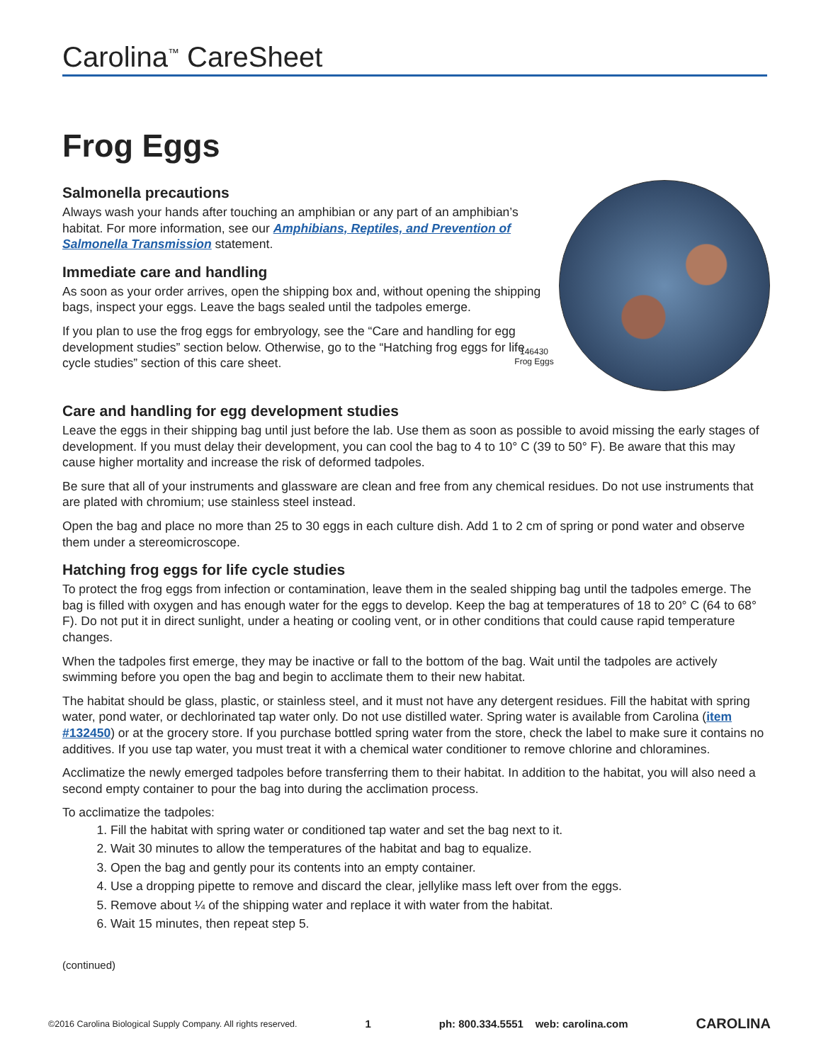Carolina<sup>™</sup> CareSheet
Frog Eggs
Salmonella precautions
Always wash your hands after touching an amphibian or any part of an amphibian’s habitat. For more information, see our Amphibians, Reptiles, and Prevention of Salmonella Transmission statement.
Immediate care and handling
As soon as your order arrives, open the shipping box and, without opening the shipping bags, inspect your eggs. Leave the bags sealed until the tadpoles emerge.
If you plan to use the frog eggs for embryology, see the “Care and handling for egg development studies” section below. Otherwise, go to the “Hatching frog eggs for life cycle studies” section of this care sheet.
146430
Frog Eggs
Care and handling for egg development studies
Leave the eggs in their shipping bag until just before the lab. Use them as soon as possible to avoid missing the early stages of development. If you must delay their development, you can cool the bag to 4 to 10° C (39 to 50° F). Be aware that this may cause higher mortality and increase the risk of deformed tadpoles.
Be sure that all of your instruments and glassware are clean and free from any chemical residues. Do not use instruments that are plated with chromium; use stainless steel instead.
Open the bag and place no more than 25 to 30 eggs in each culture dish. Add 1 to 2 cm of spring or pond water and observe them under a stereomicroscope.
Hatching frog eggs for life cycle studies
To protect the frog eggs from infection or contamination, leave them in the sealed shipping bag until the tadpoles emerge. The bag is filled with oxygen and has enough water for the eggs to develop. Keep the bag at temperatures of 18 to 20° C (64 to 68° F). Do not put it in direct sunlight, under a heating or cooling vent, or in other conditions that could cause rapid temperature changes.
When the tadpoles first emerge, they may be inactive or fall to the bottom of the bag. Wait until the tadpoles are actively swimming before you open the bag and begin to acclimate them to their new habitat.
The habitat should be glass, plastic, or stainless steel, and it must not have any detergent residues. Fill the habitat with spring water, pond water, or dechlorinated tap water only. Do not use distilled water. Spring water is available from Carolina (item #132450) or at the grocery store. If you purchase bottled spring water from the store, check the label to make sure it contains no additives. If you use tap water, you must treat it with a chemical water conditioner to remove chlorine and chloramines.
Acclimatize the newly emerged tadpoles before transferring them to their habitat. In addition to the habitat, you will also need a second empty container to pour the bag into during the acclimation process.
To acclimatize the tadpoles:
1. Fill the habitat with spring water or conditioned tap water and set the bag next to it.
2. Wait 30 minutes to allow the temperatures of the habitat and bag to equalize.
3. Open the bag and gently pour its contents into an empty container.
4. Use a dropping pipette to remove and discard the clear, jellylike mass left over from the eggs.
5. Remove about ¼ of the shipping water and replace it with water from the habitat.
6. Wait 15 minutes, then repeat step 5.
(continued)
©2016 Carolina Biological Supply Company. All rights reserved. 1 ph: 800.334.5551 web: carolina.com CAROLINA